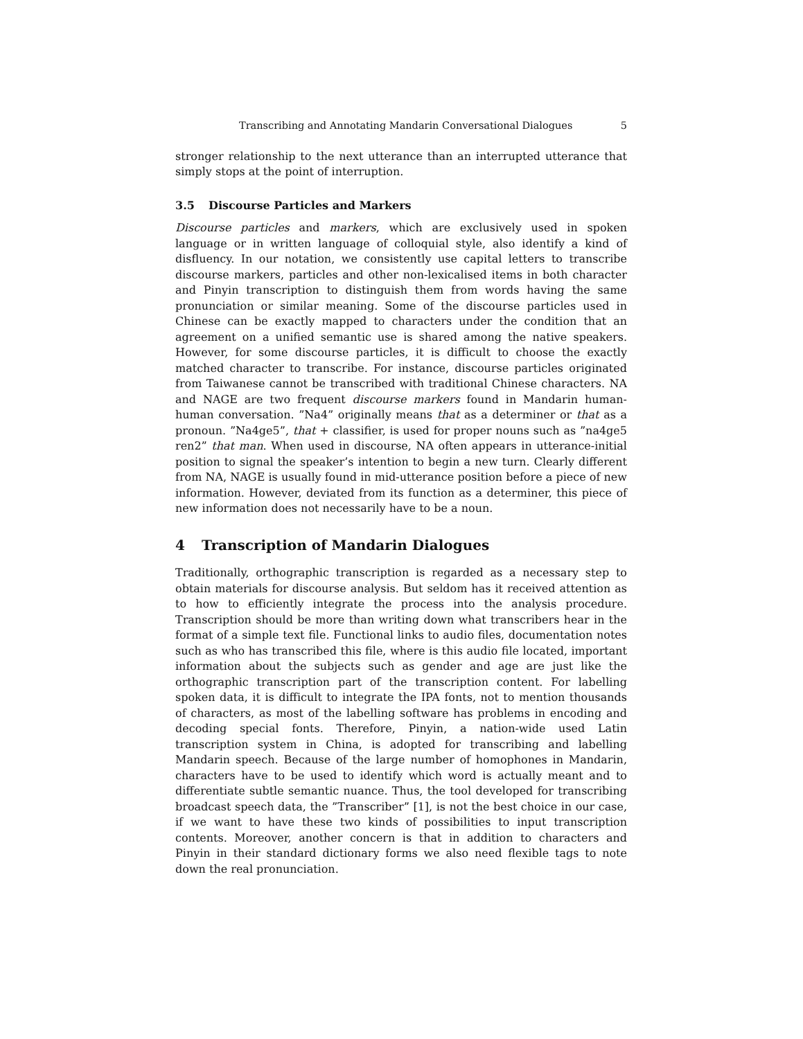Transcribing and Annotating Mandarin Conversational Dialogues 5
stronger relationship to the next utterance than an interrupted utterance that simply stops at the point of interruption.
3.5 Discourse Particles and Markers
Discourse particles and markers, which are exclusively used in spoken language or in written language of colloquial style, also identify a kind of disfluency. In our notation, we consistently use capital letters to transcribe discourse markers, particles and other non-lexicalised items in both character and Pinyin transcription to distinguish them from words having the same pronunciation or similar meaning. Some of the discourse particles used in Chinese can be exactly mapped to characters under the condition that an agreement on a unified semantic use is shared among the native speakers. However, for some discourse particles, it is difficult to choose the exactly matched character to transcribe. For instance, discourse particles originated from Taiwanese cannot be transcribed with traditional Chinese characters. NA and NAGE are two frequent discourse markers found in Mandarin human-human conversation. ”Na4” originally means that as a determiner or that as a pronoun. ”Na4ge5”, that + classifier, is used for proper nouns such as ”na4ge5 ren2” that man. When used in discourse, NA often appears in utterance-initial position to signal the speaker’s intention to begin a new turn. Clearly different from NA, NAGE is usually found in mid-utterance position before a piece of new information. However, deviated from its function as a determiner, this piece of new information does not necessarily have to be a noun.
4 Transcription of Mandarin Dialogues
Traditionally, orthographic transcription is regarded as a necessary step to obtain materials for discourse analysis. But seldom has it received attention as to how to efficiently integrate the process into the analysis procedure. Transcription should be more than writing down what transcribers hear in the format of a simple text file. Functional links to audio files, documentation notes such as who has transcribed this file, where is this audio file located, important information about the subjects such as gender and age are just like the orthographic transcription part of the transcription content. For labelling spoken data, it is difficult to integrate the IPA fonts, not to mention thousands of characters, as most of the labelling software has problems in encoding and decoding special fonts. Therefore, Pinyin, a nation-wide used Latin transcription system in China, is adopted for transcribing and labelling Mandarin speech. Because of the large number of homophones in Mandarin, characters have to be used to identify which word is actually meant and to differentiate subtle semantic nuance. Thus, the tool developed for transcribing broadcast speech data, the ”Transcriber” [1], is not the best choice in our case, if we want to have these two kinds of possibilities to input transcription contents. Moreover, another concern is that in addition to characters and Pinyin in their standard dictionary forms we also need flexible tags to note down the real pronunciation.